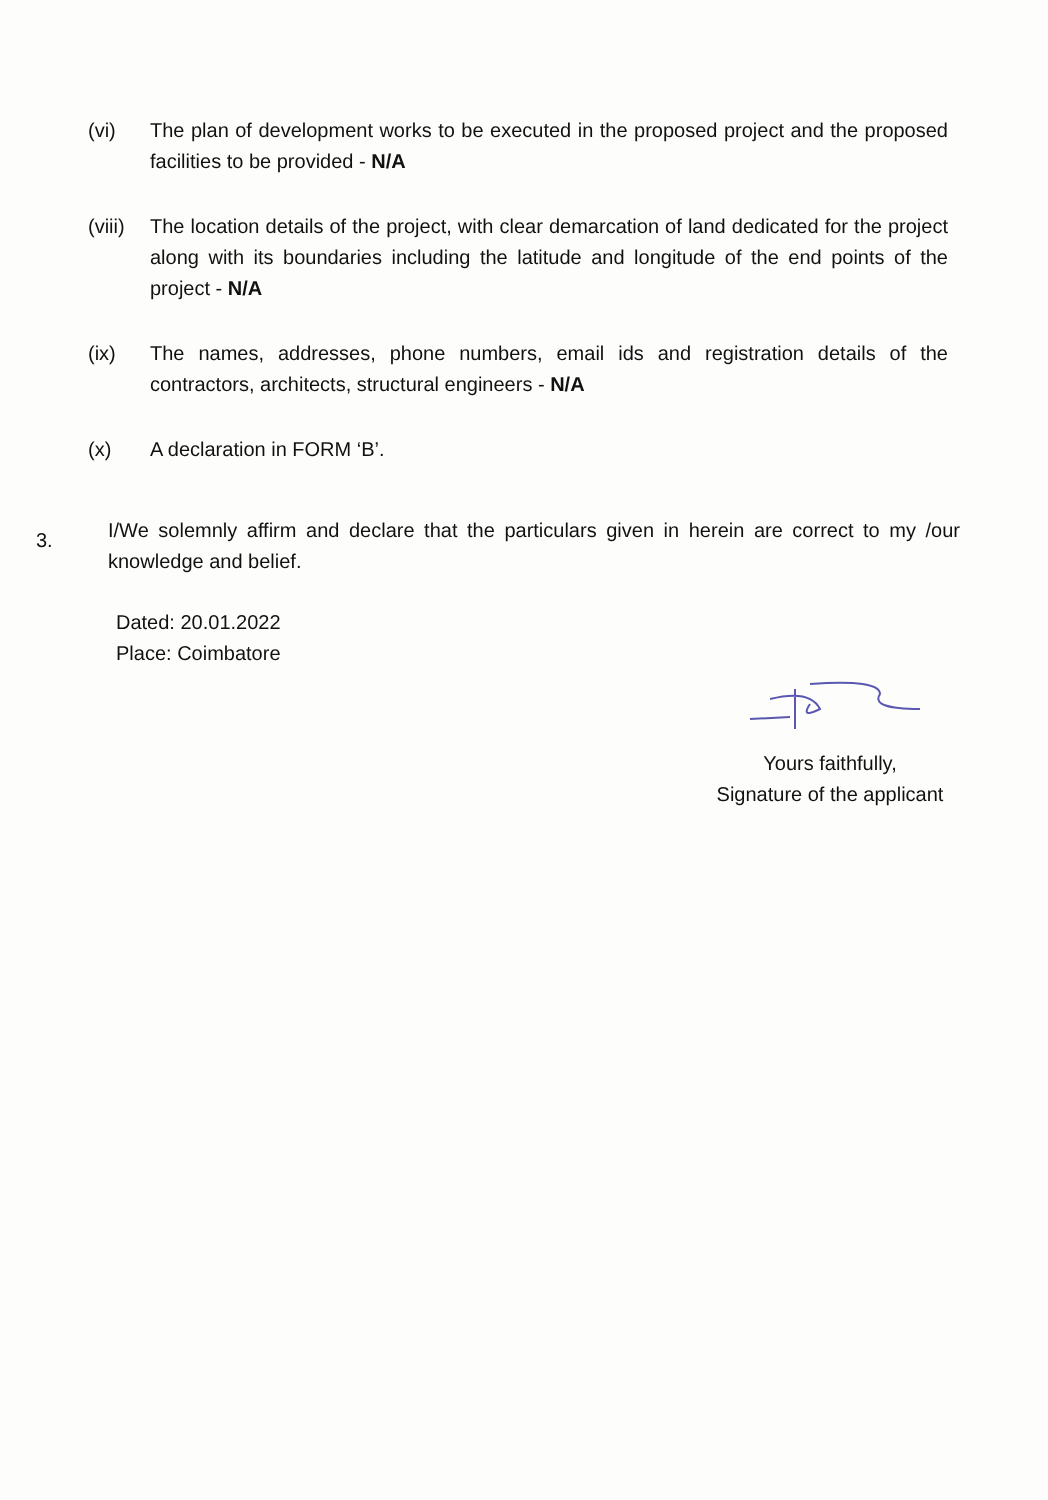(vi) The plan of development works to be executed in the proposed project and the proposed facilities to be provided - N/A
(viii)
The location details of the project, with clear demarcation of land dedicated for the project along with its boundaries including the latitude and longitude of the end points of the project - N/A
(ix) The names, addresses, phone numbers, email ids and registration details of the contractors, architects, structural engineers - N/A
(x) A declaration in FORM ‘B’.
3.
I/We solemnly affirm and declare that the particulars given in herein are correct to my /our knowledge and belief.
Dated: 20.01.2022
Place: Coimbatore
Yours faithfully,
Signature of the applicant